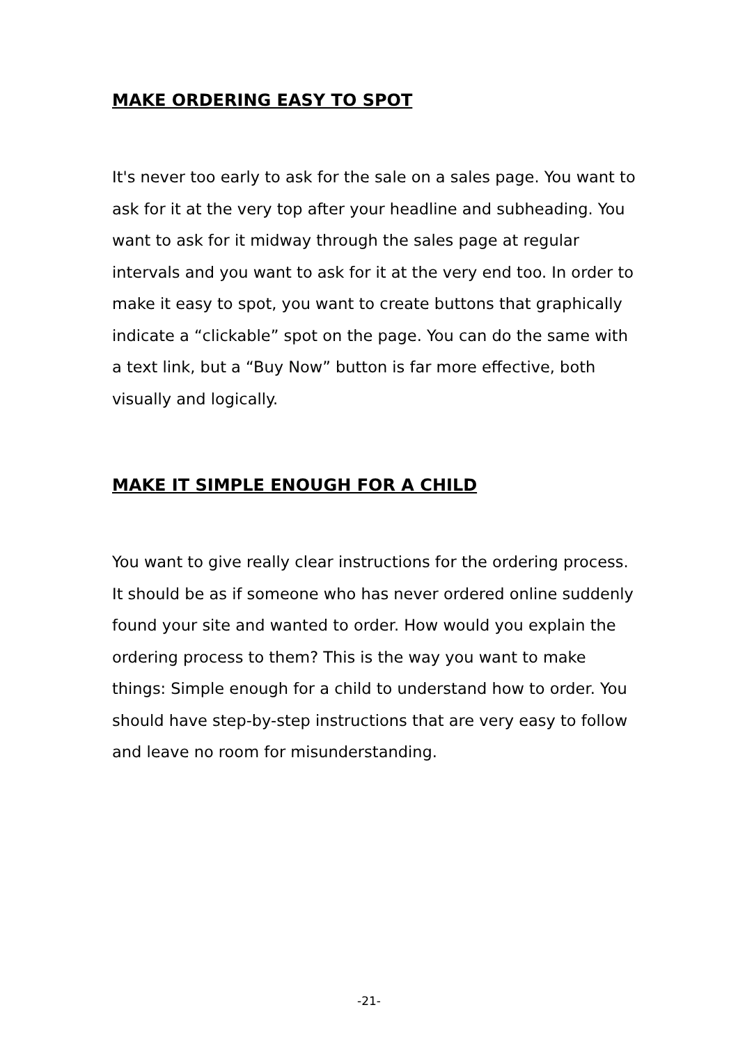MAKE ORDERING EASY TO SPOT
It's never too early to ask for the sale on a sales page. You want to ask for it at the very top after your headline and subheading. You want to ask for it midway through the sales page at regular intervals and you want to ask for it at the very end too. In order to make it easy to spot, you want to create buttons that graphically indicate a “clickable” spot on the page. You can do the same with a text link, but a “Buy Now” button is far more effective, both visually and logically.
MAKE IT SIMPLE ENOUGH FOR A CHILD
You want to give really clear instructions for the ordering process. It should be as if someone who has never ordered online suddenly found your site and wanted to order. How would you explain the ordering process to them? This is the way you want to make things: Simple enough for a child to understand how to order. You should have step-by-step instructions that are very easy to follow and leave no room for misunderstanding.
-21-